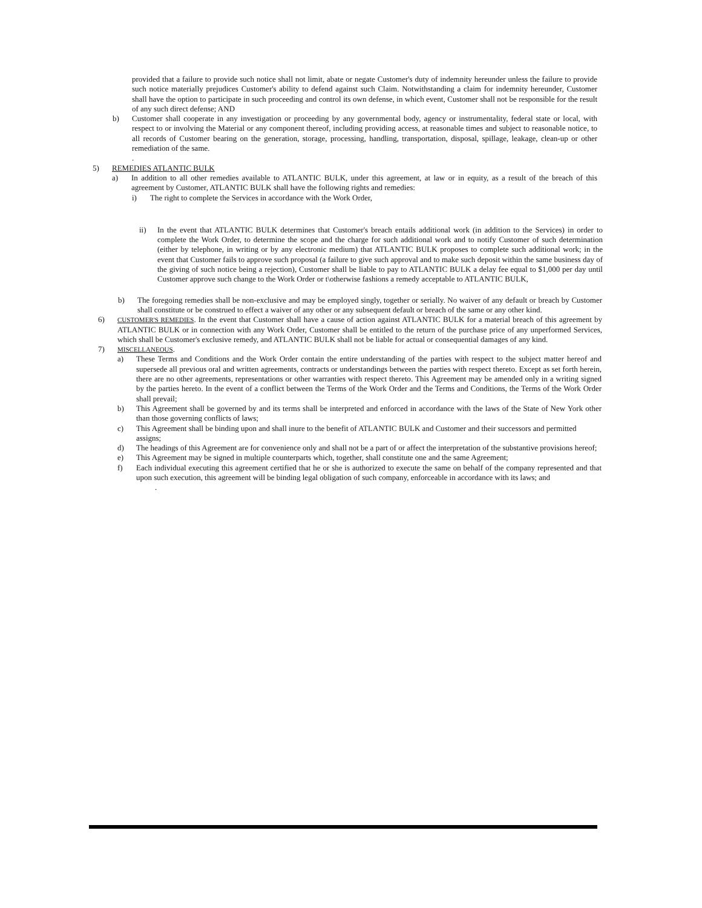provided that a failure to provide such notice shall not limit, abate or negate Customer's duty of indemnity hereunder unless the failure to provide such notice materially prejudices Customer's ability to defend against such Claim. Notwithstanding a claim for indemnity hereunder, Customer shall have the option to participate in such proceeding and control its own defense, in which event, Customer shall not be responsible for the result of any such direct defense; AND
b) Customer shall cooperate in any investigation or proceeding by any governmental body, agency or instrumentality, federal state or local, with respect to or involving the Material or any component thereof, including providing access, at reasonable times and subject to reasonable notice, to all records of Customer bearing on the generation, storage, processing, handling, transportation, disposal, spillage, leakage, clean-up or other remediation of the same.
.
5) REMEDIES ATLANTIC BULK
a) In addition to all other remedies available to ATLANTIC BULK, under this agreement, at law or in equity, as a result of the breach of this agreement by Customer, ATLANTIC BULK shall have the following rights and remedies:
i) The right to complete the Services in accordance with the Work Order,
ii) In the event that ATLANTIC BULK determines that Customer's breach entails additional work (in addition to the Services) in order to complete the Work Order, to determine the scope and the charge for such additional work and to notify Customer of such determination (either by telephone, in writing or by any electronic medium) that ATLANTIC BULK proposes to complete such additional work; in the event that Customer fails to approve such proposal (a failure to give such approval and to make such deposit within the same business day of the giving of such notice being a rejection), Customer shall be liable to pay to ATLANTIC BULK a delay fee equal to $1,000 per day until Customer approve such change to the Work Order or t\otherwise fashions a remedy acceptable to ATLANTIC BULK,
b) The foregoing remedies shall be non-exclusive and may be employed singly, together or serially. No waiver of any default or breach by Customer shall constitute or be construed to effect a waiver of any other or any subsequent default or breach of the same or any other kind.
6) CUSTOMER'S REMEDIES. In the event that Customer shall have a cause of action against ATLANTIC BULK for a material breach of this agreement by ATLANTIC BULK or in connection with any Work Order, Customer shall be entitled to the return of the purchase price of any unperformed Services, which shall be Customer's exclusive remedy, and ATLANTIC BULK shall not be liable for actual or consequential damages of any kind.
7) MISCELLANEOUS.
a) These Terms and Conditions and the Work Order contain the entire understanding of the parties with respect to the subject matter hereof and supersede all previous oral and written agreements, contracts or understandings between the parties with respect thereto. Except as set forth herein, there are no other agreements, representations or other warranties with respect thereto. This Agreement may be amended only in a writing signed by the parties hereto. In the event of a conflict between the Terms of the Work Order and the Terms and Conditions, the Terms of the Work Order shall prevail;
b) This Agreement shall be governed by and its terms shall be interpreted and enforced in accordance with the laws of the State of New York other than those governing conflicts of laws;
c) This Agreement shall be binding upon and shall inure to the benefit of ATLANTIC BULK and Customer and their successors and permitted assigns;
d) The headings of this Agreement are for convenience only and shall not be a part of or affect the interpretation of the substantive provisions hereof;
e) This Agreement may be signed in multiple counterparts which, together, shall constitute one and the same Agreement;
f) Each individual executing this agreement certified that he or she is authorized to execute the same on behalf of the company represented and that upon such execution, this agreement will be binding legal obligation of such company, enforceable in accordance with its laws; and
.